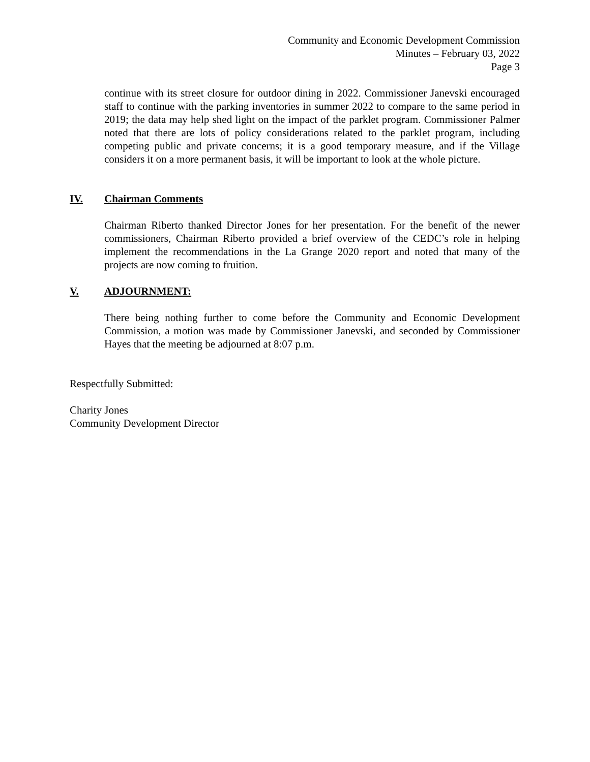Community and Economic Development Commission
Minutes – February 03, 2022
Page 3
continue with its street closure for outdoor dining in 2022. Commissioner Janevski encouraged staff to continue with the parking inventories in summer 2022 to compare to the same period in 2019; the data may help shed light on the impact of the parklet program. Commissioner Palmer noted that there are lots of policy considerations related to the parklet program, including competing public and private concerns; it is a good temporary measure, and if the Village considers it on a more permanent basis, it will be important to look at the whole picture.
IV. Chairman Comments
Chairman Riberto thanked Director Jones for her presentation. For the benefit of the newer commissioners, Chairman Riberto provided a brief overview of the CEDC’s role in helping implement the recommendations in the La Grange 2020 report and noted that many of the projects are now coming to fruition.
V. ADJOURNMENT:
There being nothing further to come before the Community and Economic Development Commission, a motion was made by Commissioner Janevski, and seconded by Commissioner Hayes that the meeting be adjourned at 8:07 p.m.
Respectfully Submitted:
Charity Jones
Community Development Director